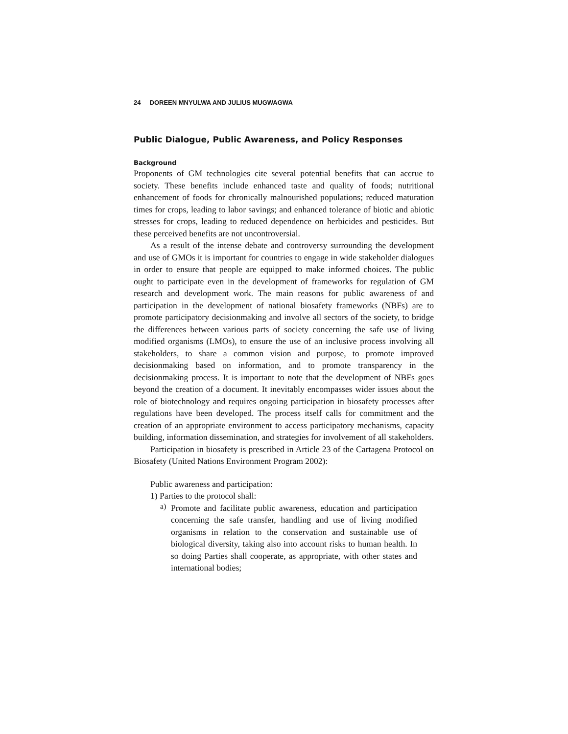24 DOREEN MNYULWA AND JULIUS MUGWAGWA
Public Dialogue, Public Awareness, and Policy Responses
Background
Proponents of GM technologies cite several potential benefits that can accrue to society. These benefits include enhanced taste and quality of foods; nutritional enhancement of foods for chronically malnourished populations; reduced maturation times for crops, leading to labor savings; and enhanced tolerance of biotic and abiotic stresses for crops, leading to reduced dependence on herbicides and pesticides. But these perceived benefits are not uncontroversial.
As a result of the intense debate and controversy surrounding the development and use of GMOs it is important for countries to engage in wide stakeholder dialogues in order to ensure that people are equipped to make informed choices. The public ought to participate even in the development of frameworks for regulation of GM research and development work. The main reasons for public awareness of and participation in the development of national biosafety frameworks (NBFs) are to promote participatory decisionmaking and involve all sectors of the society, to bridge the differences between various parts of society concerning the safe use of living modified organisms (LMOs), to ensure the use of an inclusive process involving all stakeholders, to share a common vision and purpose, to promote improved decisionmaking based on information, and to promote transparency in the decisionmaking process. It is important to note that the development of NBFs goes beyond the creation of a document. It inevitably encompasses wider issues about the role of biotechnology and requires ongoing participation in biosafety processes after regulations have been developed. The process itself calls for commitment and the creation of an appropriate environment to access participatory mechanisms, capacity building, information dissemination, and strategies for involvement of all stakeholders.
Participation in biosafety is prescribed in Article 23 of the Cartagena Protocol on Biosafety (United Nations Environment Program 2002):
Public awareness and participation:
1) Parties to the protocol shall:
a)
Promote and facilitate public awareness, education and participation concerning the safe transfer, handling and use of living modified organisms in relation to the conservation and sustainable use of biological diversity, taking also into account risks to human health. In so doing Parties shall cooperate, as appropriate, with other states and international bodies;